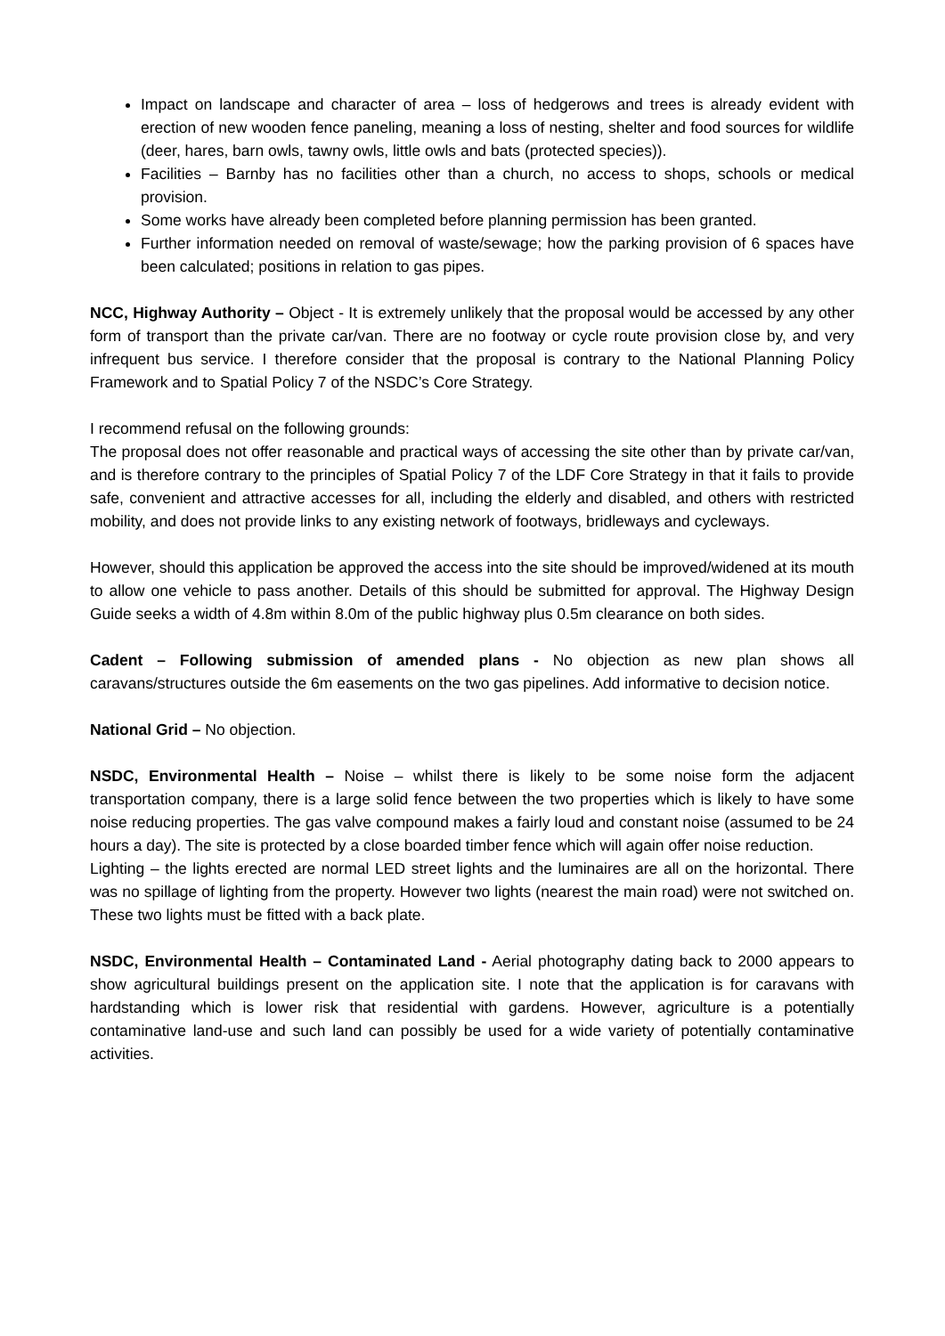Impact on landscape and character of area – loss of hedgerows and trees is already evident with erection of new wooden fence paneling, meaning a loss of nesting, shelter and food sources for wildlife (deer, hares, barn owls, tawny owls, little owls and bats (protected species)).
Facilities – Barnby has no facilities other than a church, no access to shops, schools or medical provision.
Some works have already been completed before planning permission has been granted.
Further information needed on removal of waste/sewage; how the parking provision of 6 spaces have been calculated; positions in relation to gas pipes.
NCC, Highway Authority – Object - It is extremely unlikely that the proposal would be accessed by any other form of transport than the private car/van. There are no footway or cycle route provision close by, and very infrequent bus service. I therefore consider that the proposal is contrary to the National Planning Policy Framework and to Spatial Policy 7 of the NSDC’s Core Strategy.
I recommend refusal on the following grounds:
The proposal does not offer reasonable and practical ways of accessing the site other than by private car/van, and is therefore contrary to the principles of Spatial Policy 7 of the LDF Core Strategy in that it fails to provide safe, convenient and attractive accesses for all, including the elderly and disabled, and others with restricted mobility, and does not provide links to any existing network of footways, bridleways and cycleways.
However, should this application be approved the access into the site should be improved/widened at its mouth to allow one vehicle to pass another. Details of this should be submitted for approval. The Highway Design Guide seeks a width of 4.8m within 8.0m of the public highway plus 0.5m clearance on both sides.
Cadent – Following submission of amended plans - No objection as new plan shows all caravans/structures outside the 6m easements on the two gas pipelines. Add informative to decision notice.
National Grid – No objection.
NSDC, Environmental Health – Noise – whilst there is likely to be some noise form the adjacent transportation company, there is a large solid fence between the two properties which is likely to have some noise reducing properties. The gas valve compound makes a fairly loud and constant noise (assumed to be 24 hours a day). The site is protected by a close boarded timber fence which will again offer noise reduction.
Lighting – the lights erected are normal LED street lights and the luminaires are all on the horizontal. There was no spillage of lighting from the property. However two lights (nearest the main road) were not switched on. These two lights must be fitted with a back plate.
NSDC, Environmental Health – Contaminated Land - Aerial photography dating back to 2000 appears to show agricultural buildings present on the application site. I note that the application is for caravans with hardstanding which is lower risk that residential with gardens. However, agriculture is a potentially contaminative land-use and such land can possibly be used for a wide variety of potentially contaminative activities.